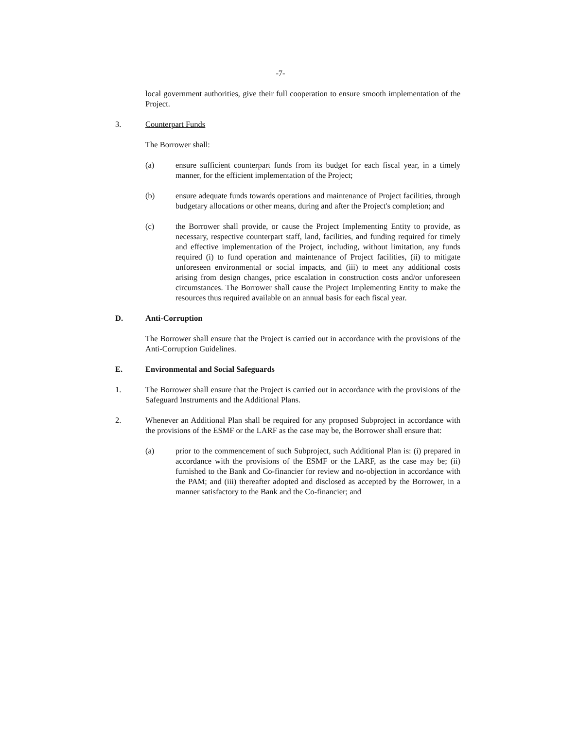-7-
local government authorities, give their full cooperation to ensure smooth implementation of the Project.
3. Counterpart Funds
The Borrower shall:
(a) ensure sufficient counterpart funds from its budget for each fiscal year, in a timely manner, for the efficient implementation of the Project;
(b) ensure adequate funds towards operations and maintenance of Project facilities, through budgetary allocations or other means, during and after the Project's completion; and
(c) the Borrower shall provide, or cause the Project Implementing Entity to provide, as necessary, respective counterpart staff, land, facilities, and funding required for timely and effective implementation of the Project, including, without limitation, any funds required (i) to fund operation and maintenance of Project facilities, (ii) to mitigate unforeseen environmental or social impacts, and (iii) to meet any additional costs arising from design changes, price escalation in construction costs and/or unforeseen circumstances. The Borrower shall cause the Project Implementing Entity to make the resources thus required available on an annual basis for each fiscal year.
D. Anti-Corruption
The Borrower shall ensure that the Project is carried out in accordance with the provisions of the Anti-Corruption Guidelines.
E. Environmental and Social Safeguards
1. The Borrower shall ensure that the Project is carried out in accordance with the provisions of the Safeguard Instruments and the Additional Plans.
2. Whenever an Additional Plan shall be required for any proposed Subproject in accordance with the provisions of the ESMF or the LARF as the case may be, the Borrower shall ensure that:
(a) prior to the commencement of such Subproject, such Additional Plan is: (i) prepared in accordance with the provisions of the ESMF or the LARF, as the case may be; (ii) furnished to the Bank and Co-financier for review and no-objection in accordance with the PAM; and (iii) thereafter adopted and disclosed as accepted by the Borrower, in a manner satisfactory to the Bank and the Co-financier; and